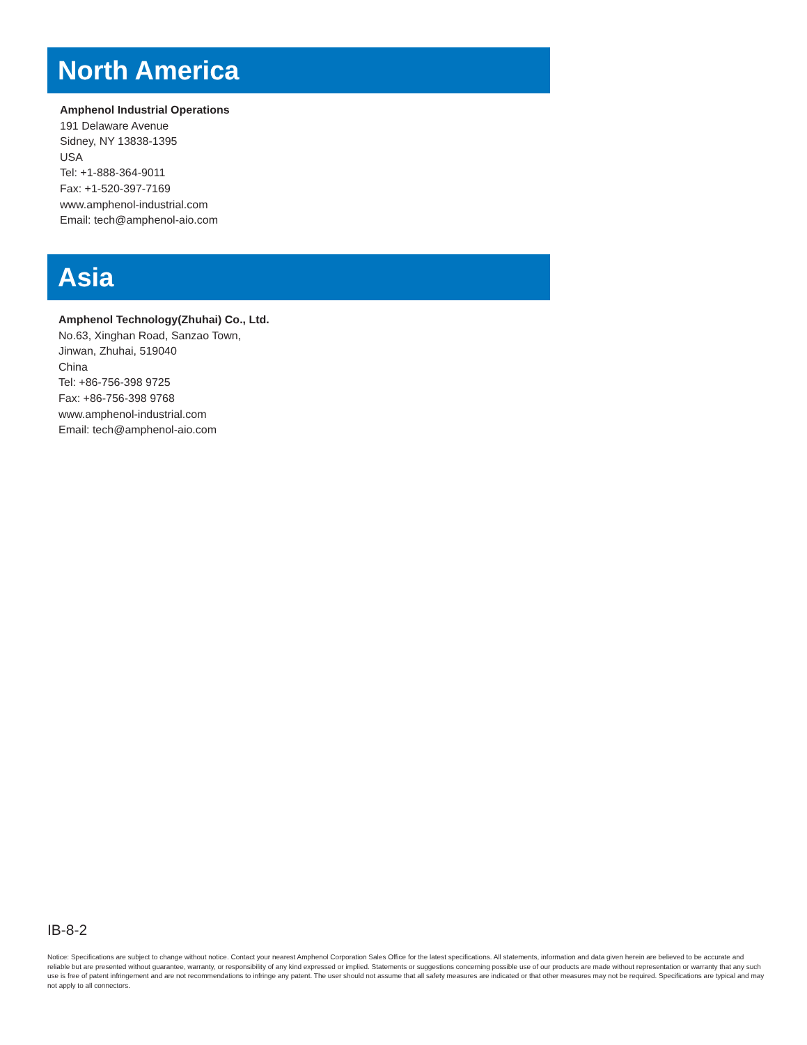North America
Amphenol Industrial Operations
191 Delaware Avenue
Sidney, NY 13838-1395
USA
Tel: +1-888-364-9011
Fax: +1-520-397-7169
www.amphenol-industrial.com
Email: tech@amphenol-aio.com
Asia
Amphenol Technology(Zhuhai) Co., Ltd.
No.63, Xinghan Road, Sanzao Town,
Jinwan, Zhuhai, 519040
China
Tel: +86-756-398 9725
Fax: +86-756-398 9768
www.amphenol-industrial.com
Email: tech@amphenol-aio.com
IB-8-2
Notice: Specifications are subject to change without notice. Contact your nearest Amphenol Corporation Sales Office for the latest specifications. All statements, information and data given herein are believed to be accurate and reliable but are presented without guarantee, warranty, or responsibility of any kind expressed or implied. Statements or suggestions concerning possible use of our products are made without representation or warranty that any such use is free of patent infringement and are not recommendations to infringe any patent. The user should not assume that all safety measures are indicated or that other measures may not be required. Specifications are typical and may not apply to all connectors.